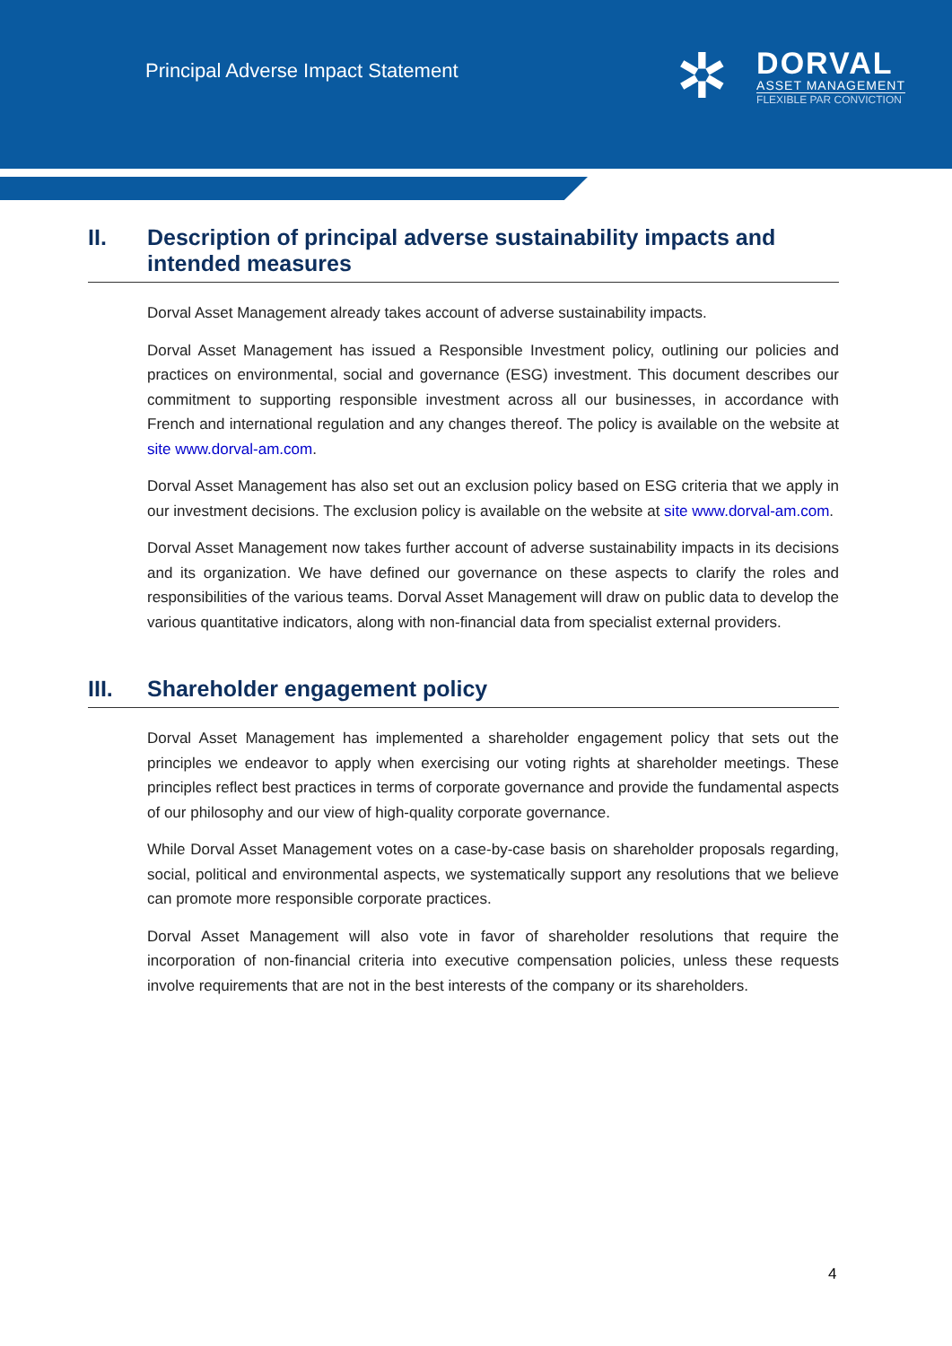Principal Adverse Impact Statement
✲
DORVAL
ASSET MANAGEMENT
FLEXIBLE PAR CONVICTION
II. Description of principal adverse sustainability impacts and intended measures
Dorval Asset Management already takes account of adverse sustainability impacts.
Dorval Asset Management has issued a Responsible Investment policy, outlining our policies and practices on environmental, social and governance (ESG) investment. This document describes our commitment to supporting responsible investment across all our businesses, in accordance with French and international regulation and any changes thereof. The policy is available on the website at site www.dorval-am.com.
Dorval Asset Management has also set out an exclusion policy based on ESG criteria that we apply in our investment decisions. The exclusion policy is available on the website at site www.dorval-am.com.
Dorval Asset Management now takes further account of adverse sustainability impacts in its decisions and its organization. We have defined our governance on these aspects to clarify the roles and responsibilities of the various teams. Dorval Asset Management will draw on public data to develop the various quantitative indicators, along with non-financial data from specialist external providers.
III. Shareholder engagement policy
Dorval Asset Management has implemented a shareholder engagement policy that sets out the principles we endeavor to apply when exercising our voting rights at shareholder meetings. These principles reflect best practices in terms of corporate governance and provide the fundamental aspects of our philosophy and our view of high-quality corporate governance.
While Dorval Asset Management votes on a case-by-case basis on shareholder proposals regarding, social, political and environmental aspects, we systematically support any resolutions that we believe can promote more responsible corporate practices.
Dorval Asset Management will also vote in favor of shareholder resolutions that require the incorporation of non-financial criteria into executive compensation policies, unless these requests involve requirements that are not in the best interests of the company or its shareholders.
4